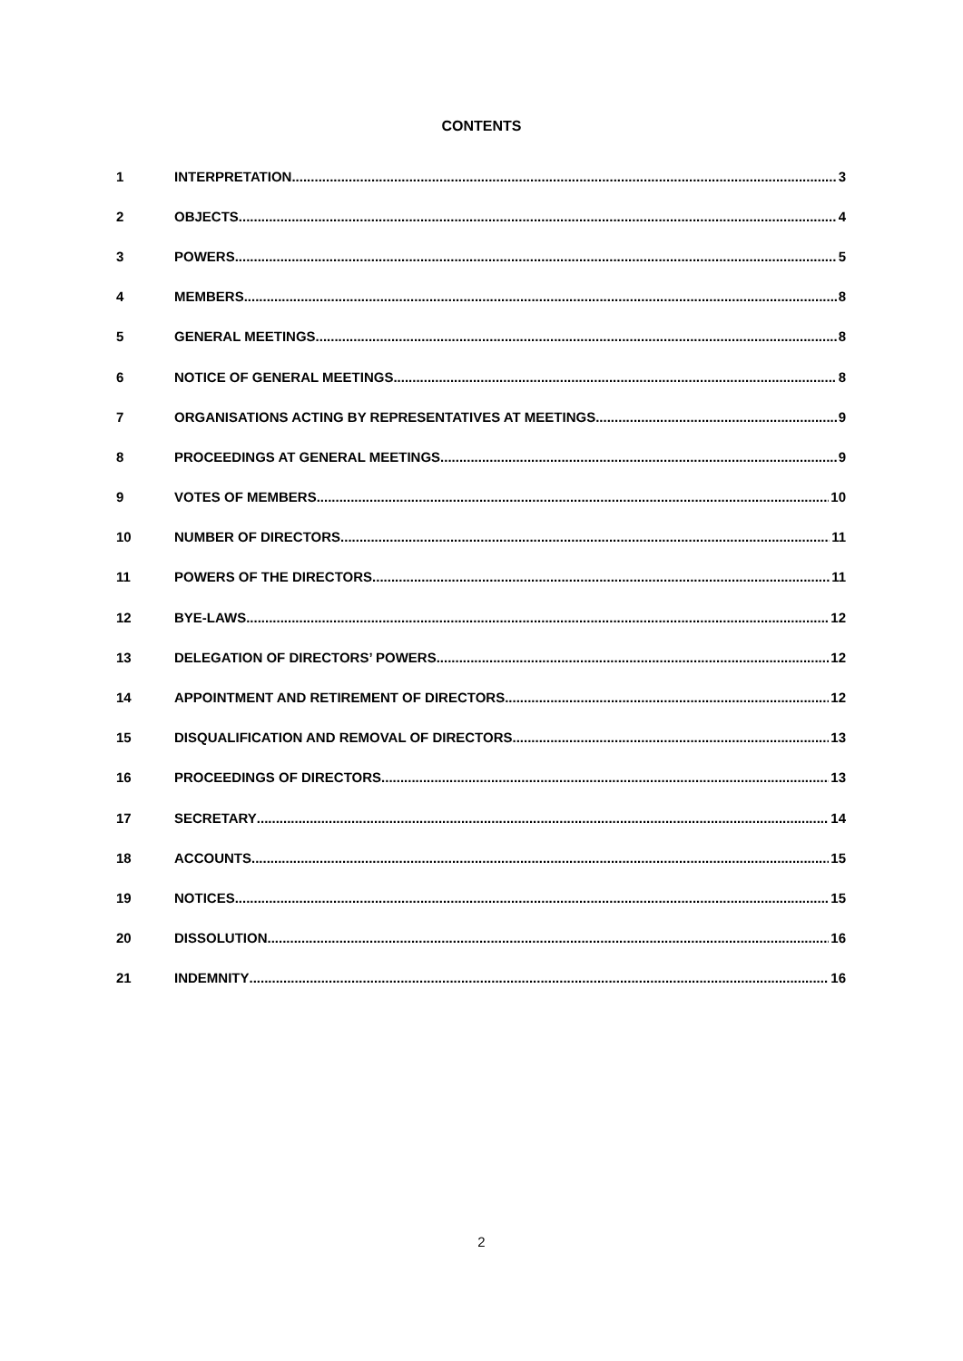CONTENTS
1 INTERPRETATION 3
2 OBJECTS 4
3 POWERS 5
4 MEMBERS 8
5 GENERAL MEETINGS 8
6 NOTICE OF GENERAL MEETINGS 8
7 ORGANISATIONS ACTING BY REPRESENTATIVES AT MEETINGS 9
8 PROCEEDINGS AT GENERAL MEETINGS 9
9 VOTES OF MEMBERS 10
10 NUMBER OF DIRECTORS 11
11 POWERS OF THE DIRECTORS 11
12 BYE-LAWS 12
13 DELEGATION OF DIRECTORS’ POWERS 12
14 APPOINTMENT AND RETIREMENT OF DIRECTORS 12
15 DISQUALIFICATION AND REMOVAL OF DIRECTORS 13
16 PROCEEDINGS OF DIRECTORS 13
17 SECRETARY 14
18 ACCOUNTS 15
19 NOTICES 15
20 DISSOLUTION 16
21 INDEMNITY 16
2